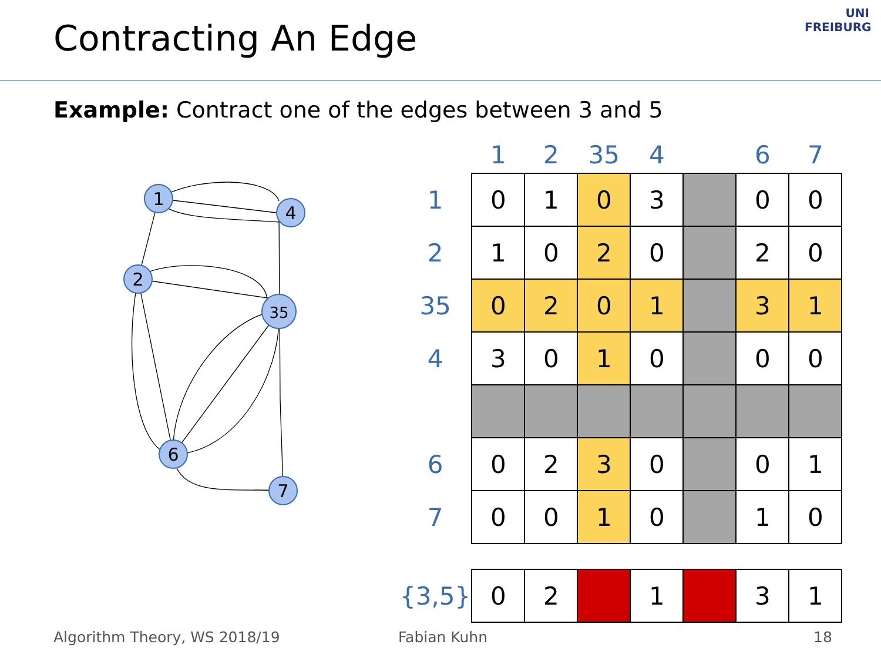Contracting An Edge
UNI
FREIBURG
Example: Contract one of the edges between 3 and 5
1
4
2
35
6
7
| | 1 | 2 | 35 | 4 | | 6 | 7 |
| --- | --- | --- | --- | --- | --- | --- | --- |
| 1 | 0 | 1 | 0 | 3 | | 0 | 0 |
| 2 | 1 | 0 | 2 | 0 | | 2 | 0 |
| 35 | 0 | 2 | 0 | 1 | | 3 | 1 |
| 4 | 3 | 0 | 1 | 0 | | 0 | 0 |
| 6 | 0 | 2 | 3 | 0 | | 0 | 1 |
| 7 | 0 | 0 | 1 | 0 | | 1 | 0 |
| {3,5} | 0 | 2 | | 1 | | 3 | 1 |
Algorithm Theory, WS 2018/19 Fabian Kuhn 18